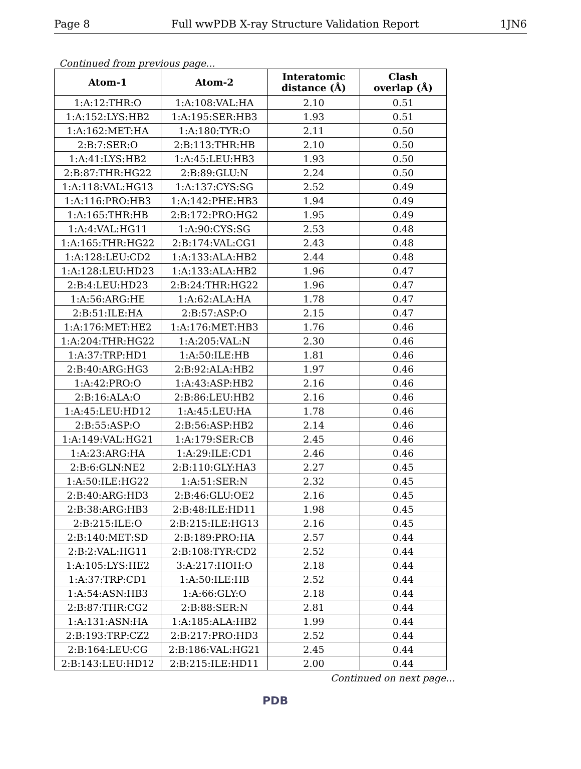Page 8 Full wwPDB X-ray Structure Validation Report 1JN6
Continued from previous page...
| Atom-1 | Atom-2 | Interatomic distance (Å) | Clash overlap (Å) |
| --- | --- | --- | --- |
| 1:A:12:THR:O | 1:A:108:VAL:HA | 2.10 | 0.51 |
| 1:A:152:LYS:HB2 | 1:A:195:SER:HB3 | 1.93 | 0.51 |
| 1:A:162:MET:HA | 1:A:180:TYR:O | 2.11 | 0.50 |
| 2:B:7:SER:O | 2:B:113:THR:HB | 2.10 | 0.50 |
| 1:A:41:LYS:HB2 | 1:A:45:LEU:HB3 | 1.93 | 0.50 |
| 2:B:87:THR:HG22 | 2:B:89:GLU:N | 2.24 | 0.50 |
| 1:A:118:VAL:HG13 | 1:A:137:CYS:SG | 2.52 | 0.49 |
| 1:A:116:PRO:HB3 | 1:A:142:PHE:HB3 | 1.94 | 0.49 |
| 1:A:165:THR:HB | 2:B:172:PRO:HG2 | 1.95 | 0.49 |
| 1:A:4:VAL:HG11 | 1:A:90:CYS:SG | 2.53 | 0.48 |
| 1:A:165:THR:HG22 | 2:B:174:VAL:CG1 | 2.43 | 0.48 |
| 1:A:128:LEU:CD2 | 1:A:133:ALA:HB2 | 2.44 | 0.48 |
| 1:A:128:LEU:HD23 | 1:A:133:ALA:HB2 | 1.96 | 0.47 |
| 2:B:4:LEU:HD23 | 2:B:24:THR:HG22 | 1.96 | 0.47 |
| 1:A:56:ARG:HE | 1:A:62:ALA:HA | 1.78 | 0.47 |
| 2:B:51:ILE:HA | 2:B:57:ASP:O | 2.15 | 0.47 |
| 1:A:176:MET:HE2 | 1:A:176:MET:HB3 | 1.76 | 0.46 |
| 1:A:204:THR:HG22 | 1:A:205:VAL:N | 2.30 | 0.46 |
| 1:A:37:TRP:HD1 | 1:A:50:ILE:HB | 1.81 | 0.46 |
| 2:B:40:ARG:HG3 | 2:B:92:ALA:HB2 | 1.97 | 0.46 |
| 1:A:42:PRO:O | 1:A:43:ASP:HB2 | 2.16 | 0.46 |
| 2:B:16:ALA:O | 2:B:86:LEU:HB2 | 2.16 | 0.46 |
| 1:A:45:LEU:HD12 | 1:A:45:LEU:HA | 1.78 | 0.46 |
| 2:B:55:ASP:O | 2:B:56:ASP:HB2 | 2.14 | 0.46 |
| 1:A:149:VAL:HG21 | 1:A:179:SER:CB | 2.45 | 0.46 |
| 1:A:23:ARG:HA | 1:A:29:ILE:CD1 | 2.46 | 0.46 |
| 2:B:6:GLN:NE2 | 2:B:110:GLY:HA3 | 2.27 | 0.45 |
| 1:A:50:ILE:HG22 | 1:A:51:SER:N | 2.32 | 0.45 |
| 2:B:40:ARG:HD3 | 2:B:46:GLU:OE2 | 2.16 | 0.45 |
| 2:B:38:ARG:HB3 | 2:B:48:ILE:HD11 | 1.98 | 0.45 |
| 2:B:215:ILE:O | 2:B:215:ILE:HG13 | 2.16 | 0.45 |
| 2:B:140:MET:SD | 2:B:189:PRO:HA | 2.57 | 0.44 |
| 2:B:2:VAL:HG11 | 2:B:108:TYR:CD2 | 2.52 | 0.44 |
| 1:A:105:LYS:HE2 | 3:A:217:HOH:O | 2.18 | 0.44 |
| 1:A:37:TRP:CD1 | 1:A:50:ILE:HB | 2.52 | 0.44 |
| 1:A:54:ASN:HB3 | 1:A:66:GLY:O | 2.18 | 0.44 |
| 2:B:87:THR:CG2 | 2:B:88:SER:N | 2.81 | 0.44 |
| 1:A:131:ASN:HA | 1:A:185:ALA:HB2 | 1.99 | 0.44 |
| 2:B:193:TRP:CZ2 | 2:B:217:PRO:HD3 | 2.52 | 0.44 |
| 2:B:164:LEU:CG | 2:B:186:VAL:HG21 | 2.45 | 0.44 |
| 2:B:143:LEU:HD12 | 2:B:215:ILE:HD11 | 2.00 | 0.44 |
Continued on next page...
PDB